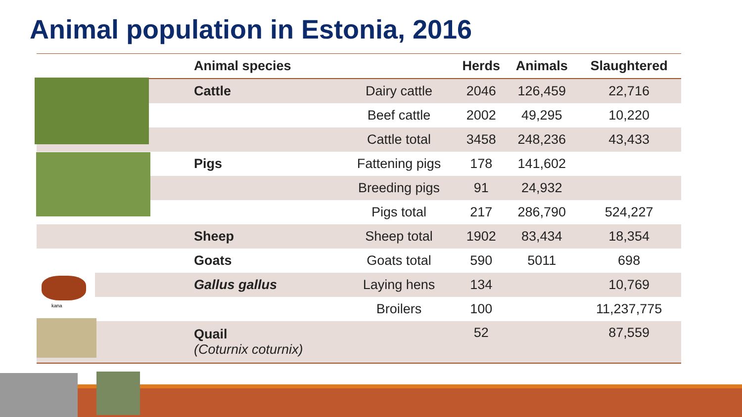Animal population in Estonia, 2016
| Animal species | | Herds | Animals | Slaughtered |
| --- | --- | --- | --- | --- |
| Cattle | Dairy cattle | 2046 | 126,459 | 22,716 |
| | Beef cattle | 2002 | 49,295 | 10,220 |
| | Cattle total | 3458 | 248,236 | 43,433 |
| Pigs | Fattening pigs | 178 | 141,602 | |
| | Breeding pigs | 91 | 24,932 | |
| | Pigs total | 217 | 286,790 | 524,227 |
| Sheep | Sheep total | 1902 | 83,434 | 18,354 |
| Goats | Goats total | 590 | 5011 | 698 |
| Gallus gallus | Laying hens | 134 | | 10,769 |
| | Broilers | 100 | | 11,237,775 |
| Quail (Coturnix coturnix) | | 52 | | 87,559 |
kana